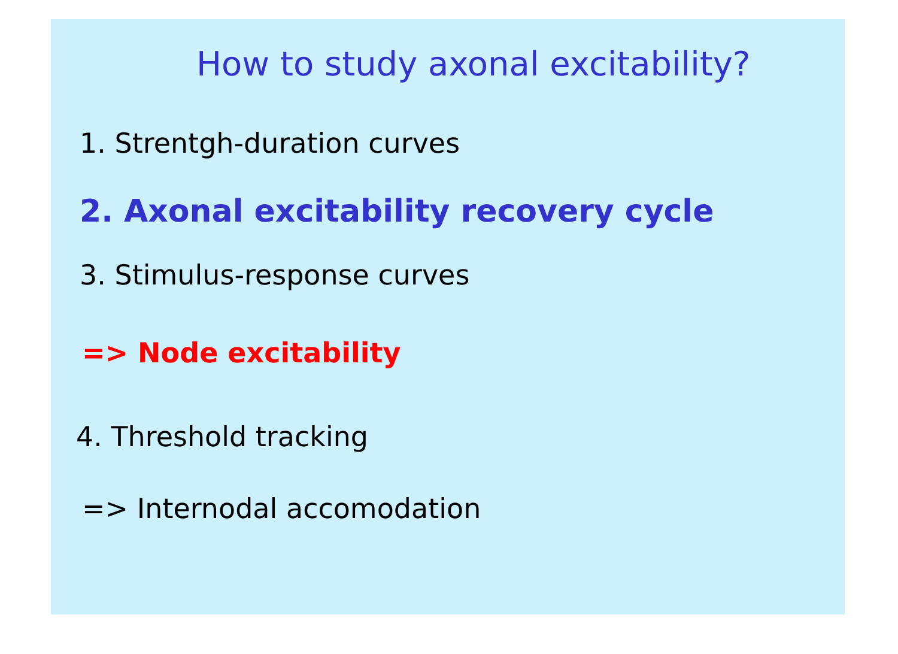How to study axonal excitability?
1. Strentgh-duration curves
2. Axonal excitability recovery cycle
3. Stimulus-response curves
=> Node excitability
4. Threshold tracking
=> Internodal accomodation